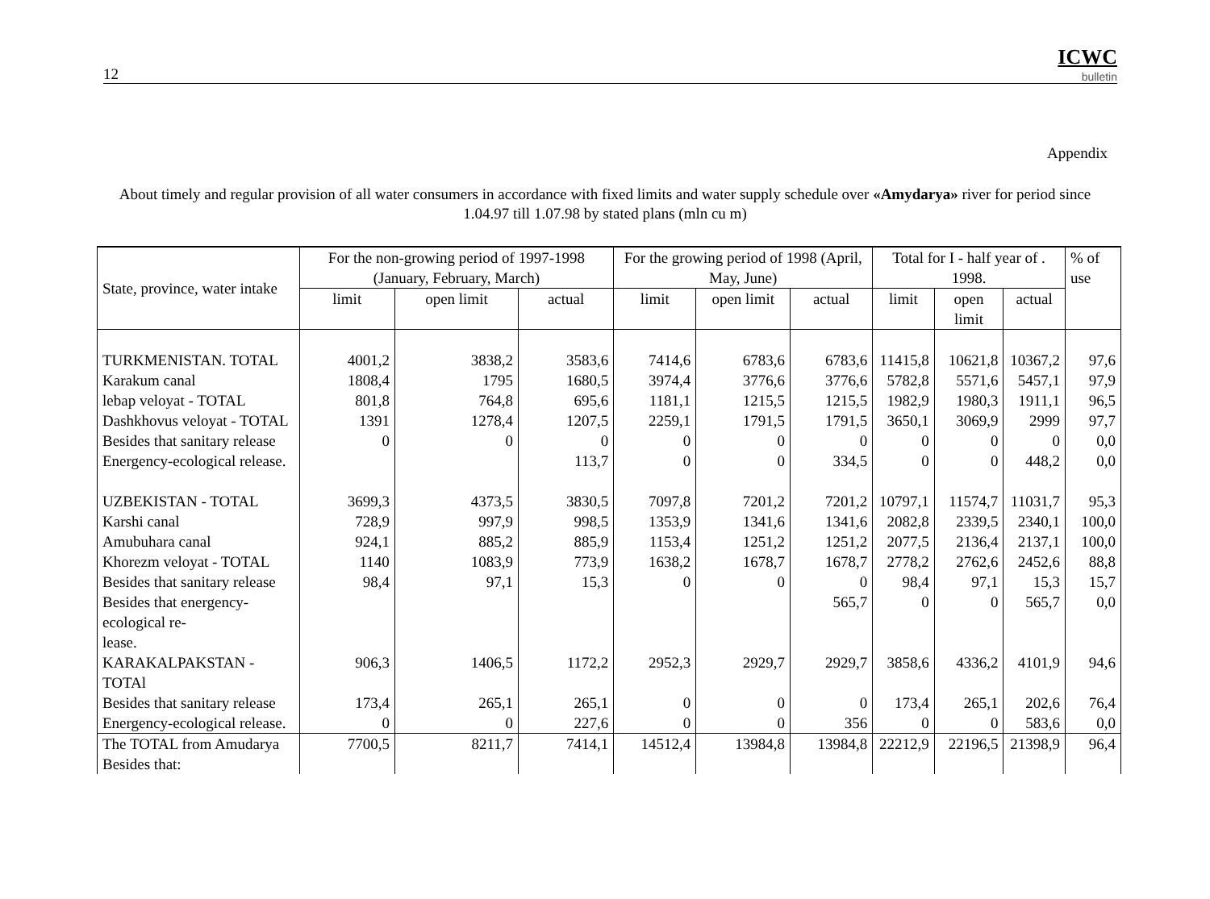12
ICWC
bulletin
Appendix
About timely and regular provision of all water consumers in accordance with fixed limits and water supply schedule over «Amydarya» river for period since 1.04.97 till 1.07.98 by stated plans (mln cu m)
| State, province, water intake | For the non-growing period of 1997-1998 (January, February, March) | | | For the growing period of 1998 (April, May, June) | | | Total for I - half year of . 1998. | | | % of use |
| --- | --- | --- | --- | --- | --- | --- | --- | --- | --- | --- |
| | limit | open limit | actual | limit | open limit | actual | limit | open limit | actual | |
| TURKMENISTAN. TOTAL | 4001,2 | 3838,2 | 3583,6 | 7414,6 | 6783,6 | 6783,6 | 11415,8 | 10621,8 | 10367,2 | 97,6 |
| Karakum canal | 1808,4 | 1795 | 1680,5 | 3974,4 | 3776,6 | 3776,6 | 5782,8 | 5571,6 | 5457,1 | 97,9 |
| lebap veloyat - TOTAL | 801,8 | 764,8 | 695,6 | 1181,1 | 1215,5 | 1215,5 | 1982,9 | 1980,3 | 1911,1 | 96,5 |
| Dashkhovus veloyat - TOTAL | 1391 | 1278,4 | 1207,5 | 2259,1 | 1791,5 | 1791,5 | 3650,1 | 3069,9 | 2999 | 97,7 |
| Besides that sanitary release | 0 | 0 | 0 | 0 | 0 | 0 | 0 | 0 | 0 | 0,0 |
| Energency-ecological release. | | | 113,7 | 0 | 0 | 334,5 | 0 | 0 | 448,2 | 0,0 |
| UZBEKISTAN - TOTAL | 3699,3 | 4373,5 | 3830,5 | 7097,8 | 7201,2 | 7201,2 | 10797,1 | 11574,7 | 11031,7 | 95,3 |
| Karshi canal | 728,9 | 997,9 | 998,5 | 1353,9 | 1341,6 | 1341,6 | 2082,8 | 2339,5 | 2340,1 | 100,0 |
| Amubuhara canal | 924,1 | 885,2 | 885,9 | 1153,4 | 1251,2 | 1251,2 | 2077,5 | 2136,4 | 2137,1 | 100,0 |
| Khorezm veloyat - TOTAL | 1140 | 1083,9 | 773,9 | 1638,2 | 1678,7 | 1678,7 | 2778,2 | 2762,6 | 2452,6 | 88,8 |
| Besides that sanitary release | 98,4 | 97,1 | 15,3 | 0 | 0 | 0 | 98,4 | 97,1 | 15,3 | 15,7 |
| Besides that energency-ecological re- lease. | | | | | | 565,7 | 0 | 0 | 565,7 | 0,0 |
| KARAKALPAKSTAN - TOTAl | 906,3 | 1406,5 | 1172,2 | 2952,3 | 2929,7 | 2929,7 | 3858,6 | 4336,2 | 4101,9 | 94,6 |
| Besides that sanitary release | 173,4 | 265,1 | 265,1 | 0 | 0 | 0 | 173,4 | 265,1 | 202,6 | 76,4 |
| Energency-ecological release. | 0 | 0 | 227,6 | 0 | 0 | 356 | 0 | 0 | 583,6 | 0,0 |
| The TOTAL from Amudarya Besides that: | 7700,5 | 8211,7 | 7414,1 | 14512,4 | 13984,8 | 13984,8 | 22212,9 | 22196,5 | 21398,9 | 96,4 |